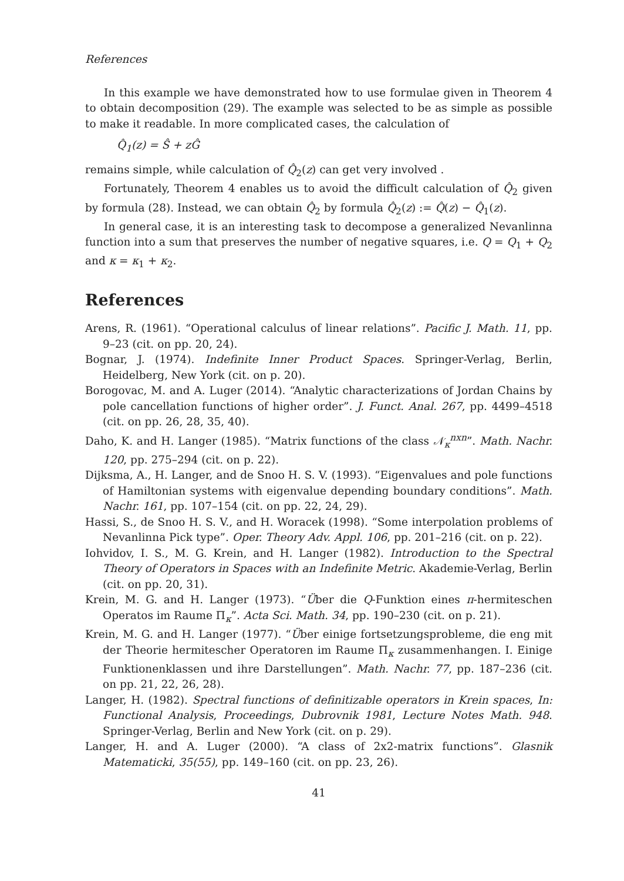References
In this example we have demonstrated how to use formulae given in Theorem 4 to obtain decomposition (29). The example was selected to be as simple as possible to make it readable. In more complicated cases, the calculation of
Q̂<sub>1</sub>(z) = Ŝ + zĜ
remains simple, while calculation of Q̂<sub>2</sub>(z) can get very involved .
Fortunately, Theorem 4 enables us to avoid the difficult calculation of Q̂<sub>2</sub> given by formula (28). Instead, we can obtain Q̂<sub>2</sub> by formula Q̂<sub>2</sub>(z) := Q̂(z) − Q̂<sub>1</sub>(z).
In general case, it is an interesting task to decompose a generalized Nevanlinna function into a sum that preserves the number of negative squares, i.e. Q = Q<sub>1</sub> + Q<sub>2</sub> and κ = κ<sub>1</sub> + κ<sub>2</sub>.
References
Arens, R. (1961). “Operational calculus of linear relations”. Pacific J. Math. 11, pp. 9–23 (cit. on pp. 20, 24).
Bognar, J. (1974). Indefinite Inner Product Spaces. Springer-Verlag, Berlin, Heidelberg, New York (cit. on p. 20).
Borogovac, M. and A. Luger (2014). “Analytic characterizations of Jordan Chains by pole cancellation functions of higher order”. J. Funct. Anal. 267, pp. 4499–4518 (cit. on pp. 26, 28, 35, 40).
Daho, K. and H. Langer (1985). “Matrix functions of the class 𝒩<sub>κ</sub><sup>nxn</sup>”. Math. Nachr. 120, pp. 275–294 (cit. on p. 22).
Dijksma, A., H. Langer, and de Snoo H. S. V. (1993). “Eigenvalues and pole functions of Hamiltonian systems with eigenvalue depending boundary conditions”. Math. Nachr. 161, pp. 107–154 (cit. on pp. 22, 24, 29).
Hassi, S., de Snoo H. S. V., and H. Woracek (1998). “Some interpolation problems of Nevanlinna Pick type”. Oper. Theory Adv. Appl. 106, pp. 201–216 (cit. on p. 22).
Iohvidov, I. S., M. G. Krein, and H. Langer (1982). Introduction to the Spectral Theory of Operators in Spaces with an Indefinite Metric. Akademie-Verlag, Berlin (cit. on pp. 20, 31).
Krein, M. G. and H. Langer (1973). “Über die Q-Funktion eines π-hermiteschen Operatos im Raume Π<sub>κ</sub>”. Acta Sci. Math. 34, pp. 190–230 (cit. on p. 21).
Krein, M. G. and H. Langer (1977). “Über einige fortsetzungsprobleme, die eng mit der Theorie hermitescher Operatoren im Raume Π<sub>κ</sub> zusammenhangen. I. Einige Funktionenklassen und ihre Darstellungen”. Math. Nachr. 77, pp. 187–236 (cit. on pp. 21, 22, 26, 28).
Langer, H. (1982). Spectral functions of definitizable operators in Krein spaces, In: Functional Analysis, Proceedings, Dubrovnik 1981, Lecture Notes Math. 948. Springer-Verlag, Berlin and New York (cit. on p. 29).
Langer, H. and A. Luger (2000). “A class of 2x2-matrix functions”. Glasnik Matematicki, 35(55), pp. 149–160 (cit. on pp. 23, 26).
41